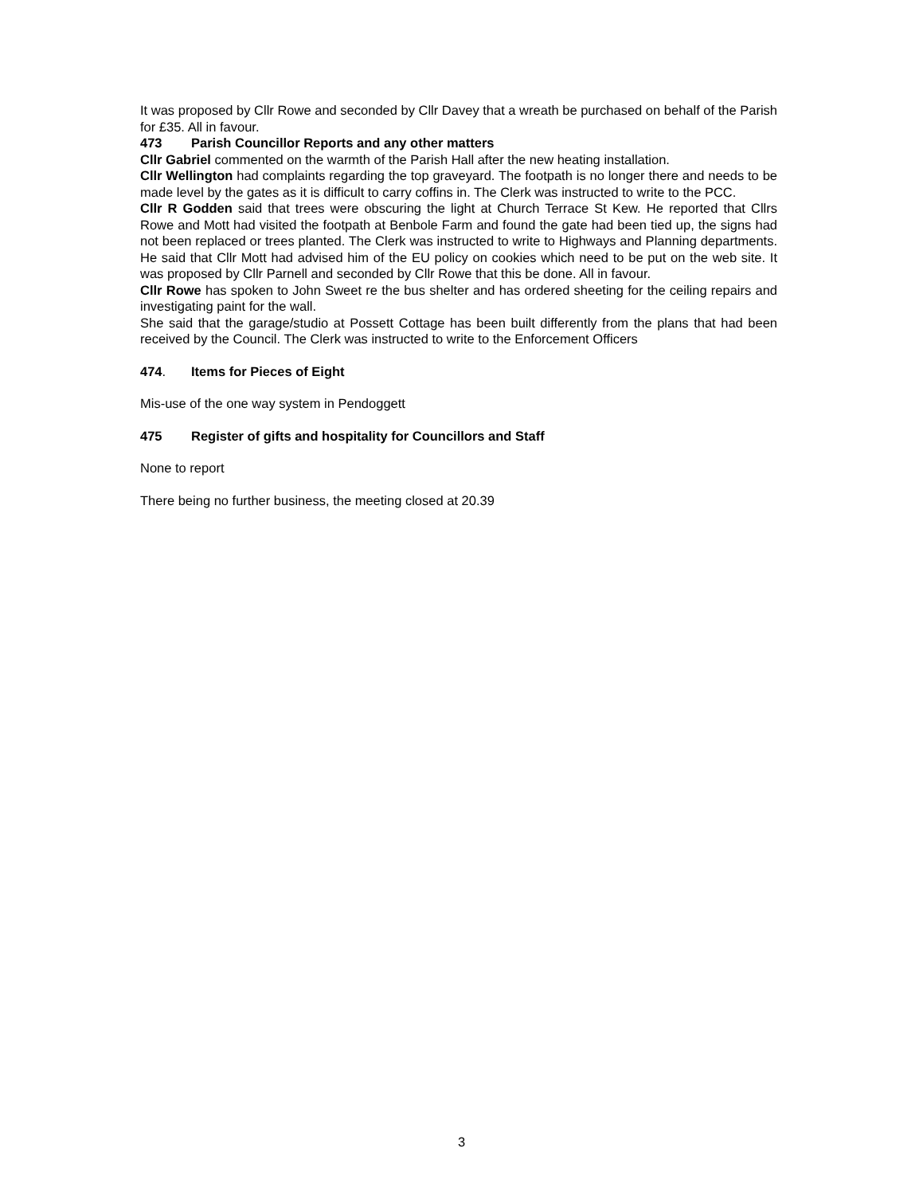It was proposed by Cllr Rowe and seconded by Cllr Davey that a wreath be purchased on behalf of the Parish for £35. All in favour.
473 Parish Councillor Reports and any other matters
Cllr Gabriel commented on the warmth of the Parish Hall after the new heating installation.
Cllr Wellington had complaints regarding the top graveyard. The footpath is no longer there and needs to be made level by the gates as it is difficult to carry coffins in. The Clerk was instructed to write to the PCC.
Cllr R Godden said that trees were obscuring the light at Church Terrace St Kew. He reported that Cllrs Rowe and Mott had visited the footpath at Benbole Farm and found the gate had been tied up, the signs had not been replaced or trees planted. The Clerk was instructed to write to Highways and Planning departments. He said that Cllr Mott had advised him of the EU policy on cookies which need to be put on the web site. It was proposed by Cllr Parnell and seconded by Cllr Rowe that this be done. All in favour.
Cllr Rowe has spoken to John Sweet re the bus shelter and has ordered sheeting for the ceiling repairs and investigating paint for the wall.
She said that the garage/studio at Possett Cottage has been built differently from the plans that had been received by the Council. The Clerk was instructed to write to the Enforcement Officers
474. Items for Pieces of Eight
Mis-use of the one way system in Pendoggett
475 Register of gifts and hospitality for Councillors and Staff
None to report
There being no further business, the meeting closed at 20.39
3